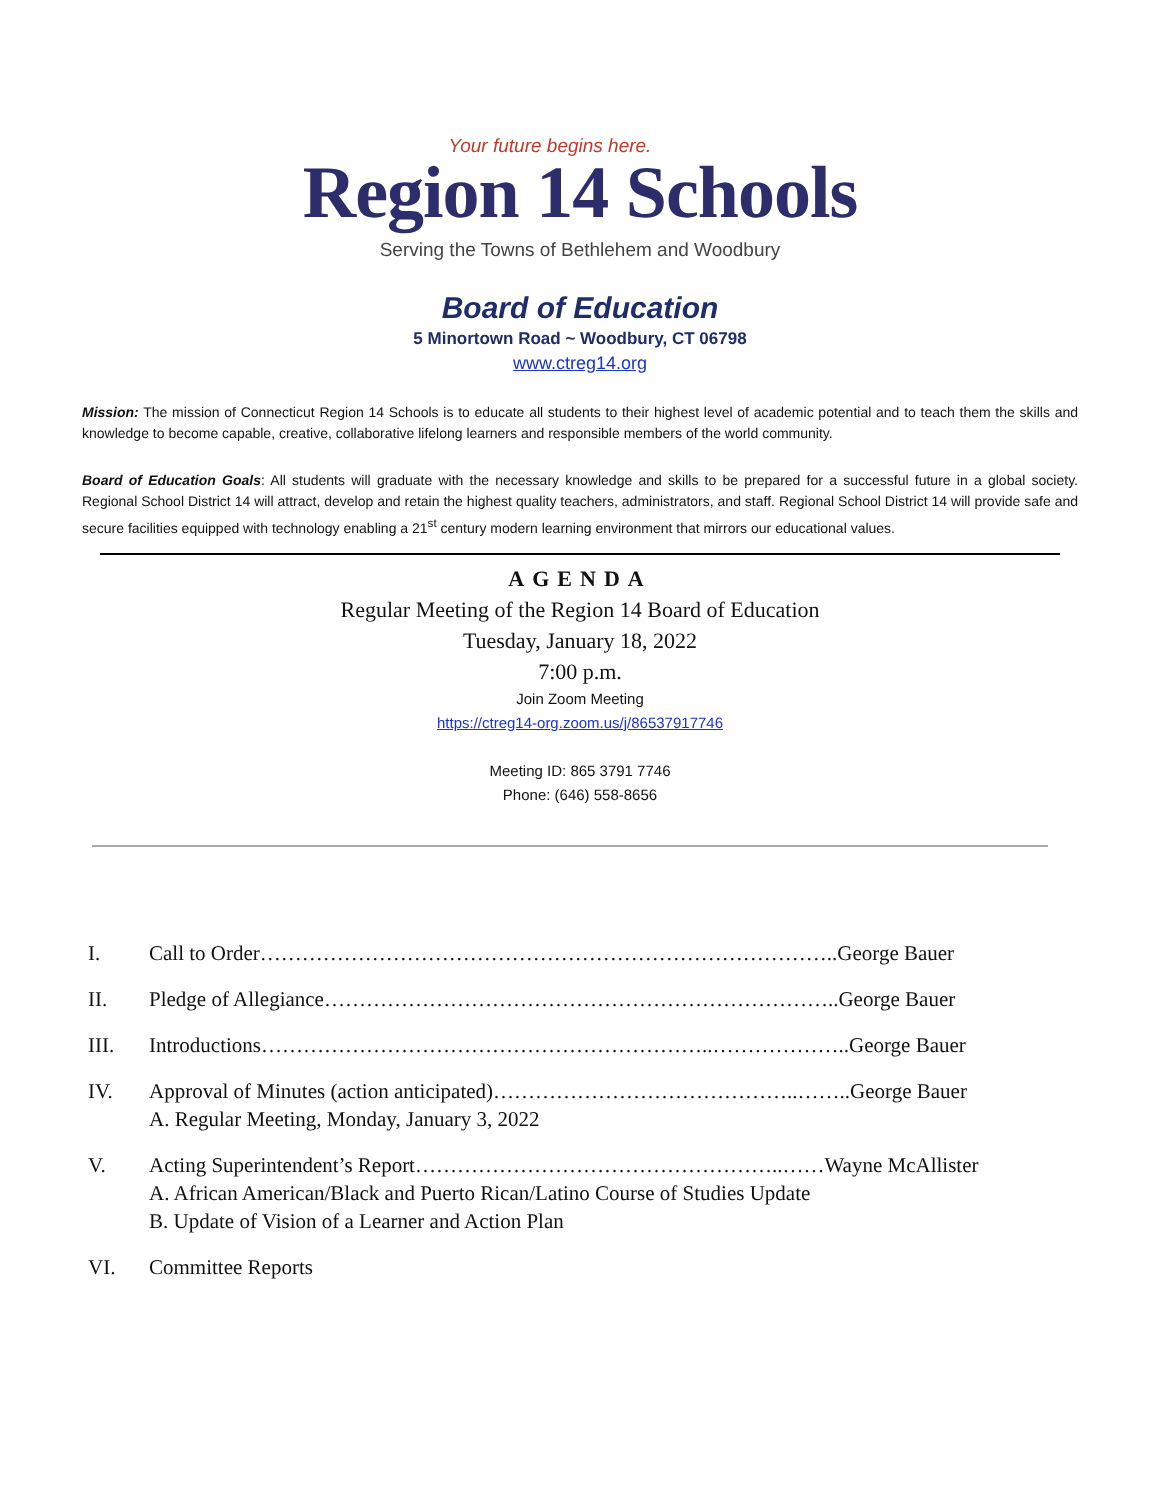Your future begins here.
Region 14 Schools
Serving the Towns of Bethlehem and Woodbury
Board of Education
5 Minortown Road ~ Woodbury, CT 06798
www.ctreg14.org
Mission: The mission of Connecticut Region 14 Schools is to educate all students to their highest level of academic potential and to teach them the skills and knowledge to become capable, creative, collaborative lifelong learners and responsible members of the world community.
Board of Education Goals: All students will graduate with the necessary knowledge and skills to be prepared for a successful future in a global society. Regional School District 14 will attract, develop and retain the highest quality teachers, administrators, and staff. Regional School District 14 will provide safe and secure facilities equipped with technology enabling a 21<sup>st</sup> century modern learning environment that mirrors our educational values.
AGENDA
Regular Meeting of the Region 14 Board of Education
Tuesday, January 18, 2022
7:00 p.m.
Join Zoom Meeting
https://ctreg14-org.zoom.us/j/86537917746
Meeting ID: 865 3791 7746
Phone: (646) 558-8656
I. Call to Order………………………………………………………………………..George Bauer
II. Pledge of Allegiance………………………………………………………………..George Bauer
III. Introductions………………………………………………………..………………..George Bauer
IV. Approval of Minutes (action anticipated)……………………………………..……..George Bauer
A. Regular Meeting, Monday, January 3, 2022
V. Acting Superintendent’s Report……………………………………………..……Wayne McAllister
A. African American/Black and Puerto Rican/Latino Course of Studies Update
B. Update of Vision of a Learner and Action Plan
VI. Committee Reports